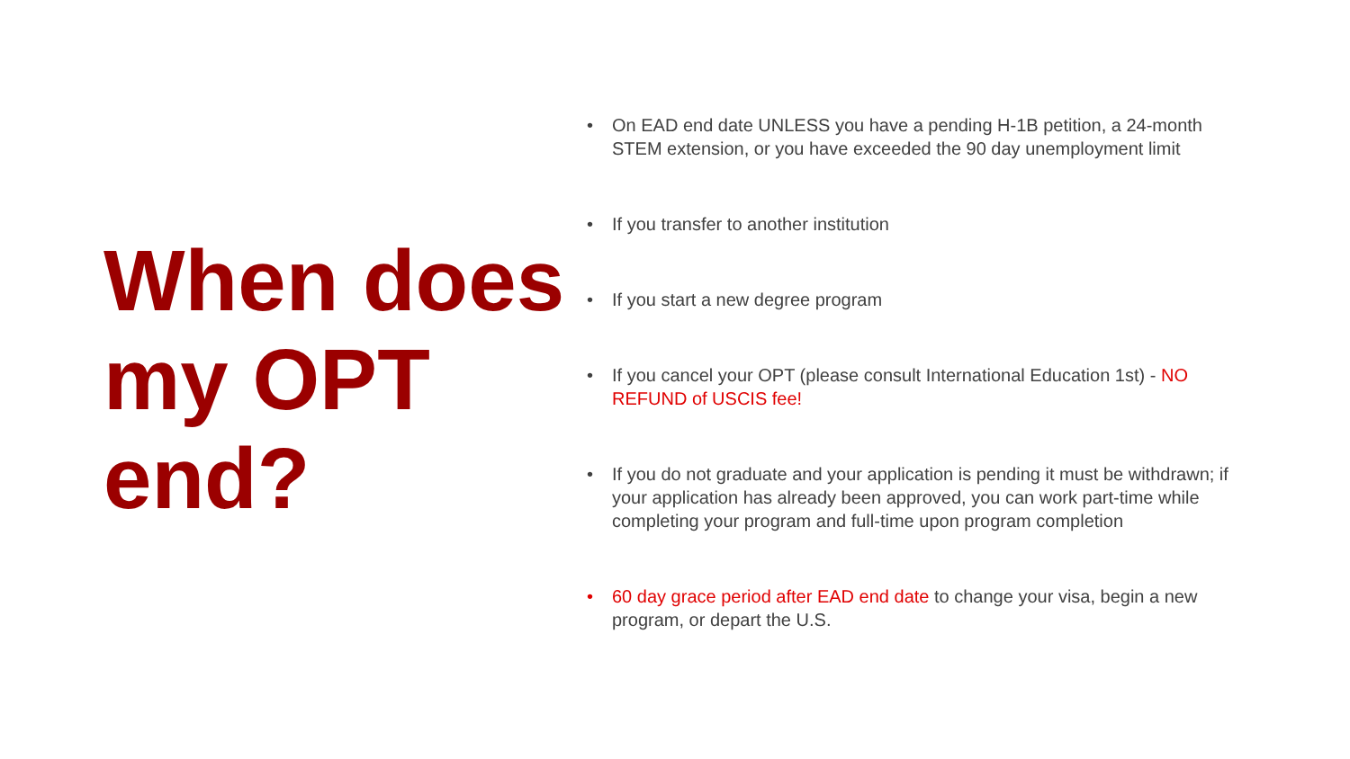When does my OPT end?
• On EAD end date UNLESS you have a pending H-1B petition, a 24-month STEM extension, or you have exceeded the 90 day unemployment limit
• If you transfer to another institution
• If you start a new degree program
• If you cancel your OPT (please consult International Education 1st) - NO REFUND of USCIS fee!
• If you do not graduate and your application is pending it must be withdrawn; if your application has already been approved, you can work part-time while completing your program and full-time upon program completion
• 60 day grace period after EAD end date to change your visa, begin a new program, or depart the U.S.